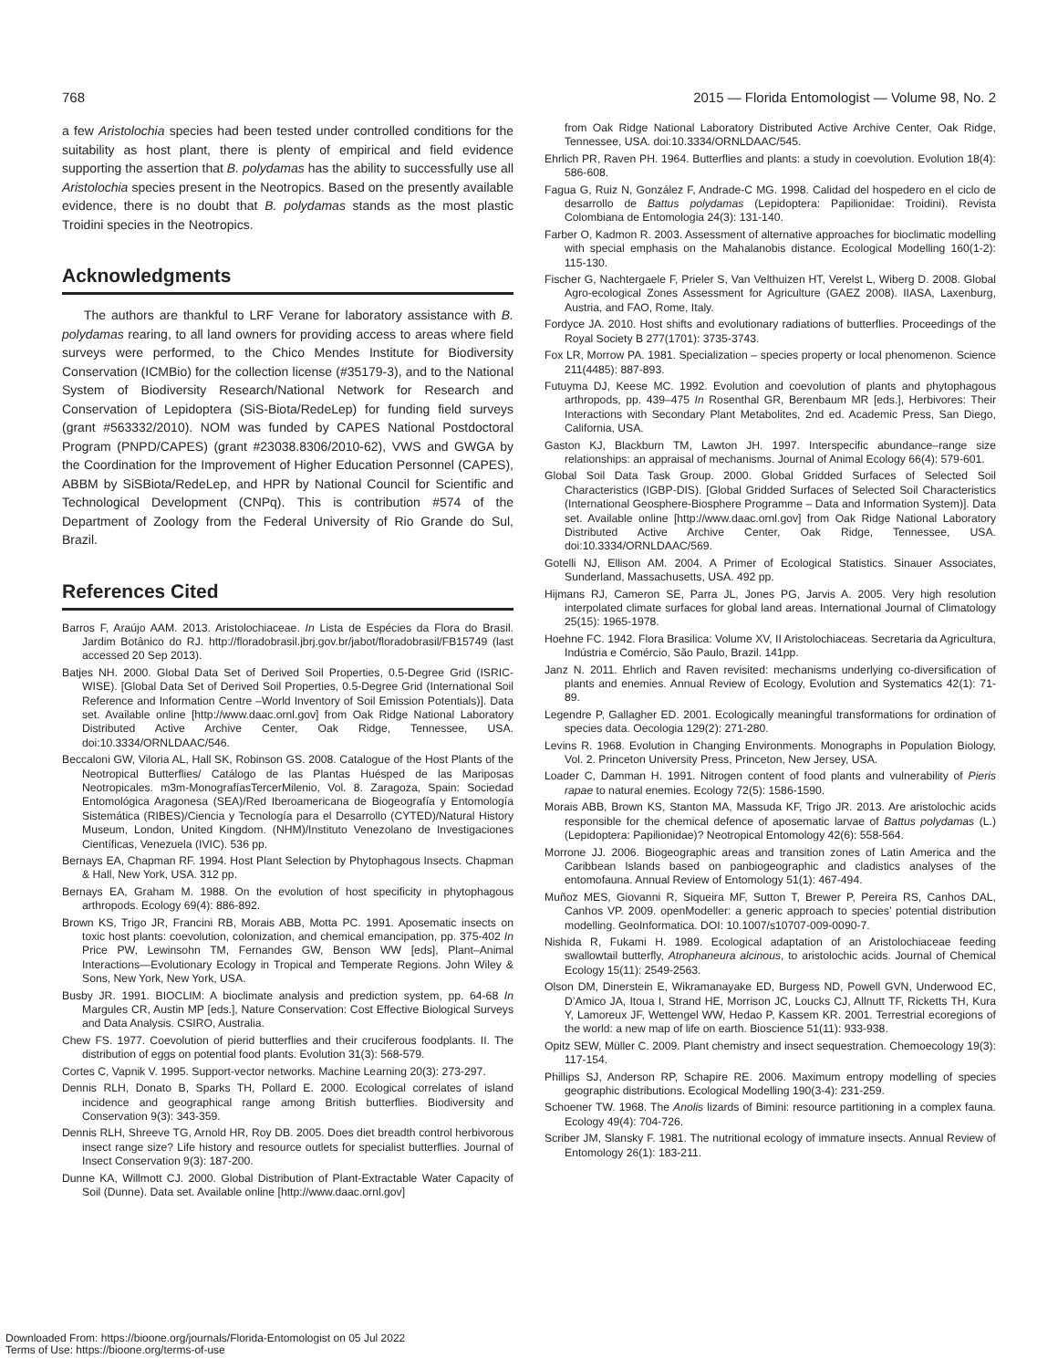768 2015 — Florida Entomologist — Volume 98, No. 2
a few Aristolochia species had been tested under controlled conditions for the suitability as host plant, there is plenty of empirical and field evidence supporting the assertion that B. polydamas has the ability to successfully use all Aristolochia species present in the Neotropics. Based on the presently available evidence, there is no doubt that B. polydamas stands as the most plastic Troidini species in the Neotropics.
Acknowledgments
The authors are thankful to LRF Verane for laboratory assistance with B. polydamas rearing, to all land owners for providing access to areas where field surveys were performed, to the Chico Mendes Institute for Biodiversity Conservation (ICMBio) for the collection license (#35179-3), and to the National System of Biodiversity Research/National Network for Research and Conservation of Lepidoptera (SiS-Biota/RedeLep) for funding field surveys (grant #563332/2010). NOM was funded by CAPES National Postdoctoral Program (PNPD/CAPES) (grant #23038.8306/2010-62), VWS and GWGA by the Coordination for the Improvement of Higher Education Personnel (CAPES), ABBM by SiSBiota/RedeLep, and HPR by National Council for Scientific and Technological Development (CNPq). This is contribution #574 of the Department of Zoology from the Federal University of Rio Grande do Sul, Brazil.
References Cited
Barros F, Araújo AAM. 2013. Aristolochiaceae. In Lista de Espécies da Flora do Brasil. Jardim Botânico do RJ. http://floradobrasil.jbrj.gov.br/jabot/floradobrasil/FB15749 (last accessed 20 Sep 2013).
Batjes NH. 2000. Global Data Set of Derived Soil Properties, 0.5-Degree Grid (ISRIC-WISE). [Global Data Set of Derived Soil Properties, 0.5-Degree Grid (International Soil Reference and Information Centre –World Inventory of Soil Emission Potentials)]. Data set. Available online [http://www.daac.ornl.gov] from Oak Ridge National Laboratory Distributed Active Archive Center, Oak Ridge, Tennessee, USA. doi:10.3334/ORNLDAAC/546.
Beccaloni GW, Viloria AL, Hall SK, Robinson GS. 2008. Catalogue of the Host Plants of the Neotropical Butterflies/ Catálogo de las Plantas Huésped de las Mariposas Neotropicales. m3m-MonografíasTercerMilenio, Vol. 8. Zaragoza, Spain: Sociedad Entomológica Aragonesa (SEA)/Red Iberoamericana de Biogeografía y Entomología Sistemática (RIBES)/Ciencia y Tecnología para el Desarrollo (CYTED)/Natural History Museum, London, United Kingdom. (NHM)/Instituto Venezolano de Investigaciones Científicas, Venezuela (IVIC). 536 pp.
Bernays EA, Chapman RF. 1994. Host Plant Selection by Phytophagous Insects. Chapman & Hall, New York, USA. 312 pp.
Bernays EA, Graham M. 1988. On the evolution of host specificity in phytophagous arthropods. Ecology 69(4): 886-892.
Brown KS, Trigo JR, Francini RB, Morais ABB, Motta PC. 1991. Aposematic insects on toxic host plants: coevolution, colonization, and chemical emancipation, pp. 375-402 In Price PW, Lewinsohn TM, Fernandes GW, Benson WW [eds], Plant–Animal Interactions—Evolutionary Ecology in Tropical and Temperate Regions. John Wiley & Sons, New York, New York, USA.
Busby JR. 1991. BIOCLIM: A bioclimate analysis and prediction system, pp. 64-68 In Margules CR, Austin MP [eds.], Nature Conservation: Cost Effective Biological Surveys and Data Analysis. CSIRO, Australia.
Chew FS. 1977. Coevolution of pierid butterflies and their cruciferous foodplants. II. The distribution of eggs on potential food plants. Evolution 31(3): 568-579.
Cortes C, Vapnik V. 1995. Support-vector networks. Machine Learning 20(3): 273-297.
Dennis RLH, Donato B, Sparks TH, Pollard E. 2000. Ecological correlates of island incidence and geographical range among British butterflies. Biodiversity and Conservation 9(3): 343-359.
Dennis RLH, Shreeve TG, Arnold HR, Roy DB. 2005. Does diet breadth control herbivorous insect range size? Life history and resource outlets for specialist butterflies. Journal of Insect Conservation 9(3): 187-200.
Dunne KA, Willmott CJ. 2000. Global Distribution of Plant-Extractable Water Capacity of Soil (Dunne). Data set. Available online [http://www.daac.ornl.gov]
from Oak Ridge National Laboratory Distributed Active Archive Center, Oak Ridge, Tennessee, USA. doi:10.3334/ORNLDAAC/545.
Ehrlich PR, Raven PH. 1964. Butterflies and plants: a study in coevolution. Evolution 18(4): 586-608.
Fagua G, Ruiz N, González F, Andrade-C MG. 1998. Calidad del hospedero en el ciclo de desarrollo de Battus polydamas (Lepidoptera: Papilionidae: Troidini). Revista Colombiana de Entomologia 24(3): 131-140.
Farber O, Kadmon R. 2003. Assessment of alternative approaches for bioclimatic modelling with special emphasis on the Mahalanobis distance. Ecological Modelling 160(1-2): 115-130.
Fischer G, Nachtergaele F, Prieler S, Van Velthuizen HT, Verelst L, Wiberg D. 2008. Global Agro-ecological Zones Assessment for Agriculture (GAEZ 2008). IIASA, Laxenburg, Austria, and FAO, Rome, Italy.
Fordyce JA. 2010. Host shifts and evolutionary radiations of butterflies. Proceedings of the Royal Society B 277(1701): 3735-3743.
Fox LR, Morrow PA. 1981. Specialization – species property or local phenomenon. Science 211(4485): 887-893.
Futuyma DJ, Keese MC. 1992. Evolution and coevolution of plants and phytophagous arthropods, pp. 439–475 In Rosenthal GR, Berenbaum MR [eds.], Herbivores: Their Interactions with Secondary Plant Metabolites, 2nd ed. Academic Press, San Diego, California, USA.
Gaston KJ, Blackburn TM, Lawton JH. 1997. Interspecific abundance–range size relationships: an appraisal of mechanisms. Journal of Animal Ecology 66(4): 579-601.
Global Soil Data Task Group. 2000. Global Gridded Surfaces of Selected Soil Characteristics (IGBP-DIS). [Global Gridded Surfaces of Selected Soil Characteristics (International Geosphere-Biosphere Programme – Data and Information System)]. Data set. Available online [http://www.daac.ornl.gov] from Oak Ridge National Laboratory Distributed Active Archive Center, Oak Ridge, Tennessee, USA. doi:10.3334/ORNLDAAC/569.
Gotelli NJ, Ellison AM. 2004. A Primer of Ecological Statistics. Sinauer Associates, Sunderland, Massachusetts, USA. 492 pp.
Hijmans RJ, Cameron SE, Parra JL, Jones PG, Jarvis A. 2005. Very high resolution interpolated climate surfaces for global land areas. International Journal of Climatology 25(15): 1965-1978.
Hoehne FC. 1942. Flora Brasilica: Volume XV, II Aristolochiaceas. Secretaria da Agricultura, Indústria e Comércio, São Paulo, Brazil. 141pp.
Janz N. 2011. Ehrlich and Raven revisited: mechanisms underlying co-diversification of plants and enemies. Annual Review of Ecology, Evolution and Systematics 42(1): 71-89.
Legendre P, Gallagher ED. 2001. Ecologically meaningful transformations for ordination of species data. Oecologia 129(2): 271-280.
Levins R. 1968. Evolution in Changing Environments. Monographs in Population Biology, Vol. 2. Princeton University Press, Princeton, New Jersey, USA.
Loader C, Damman H. 1991. Nitrogen content of food plants and vulnerability of Pieris rapae to natural enemies. Ecology 72(5): 1586-1590.
Morais ABB, Brown KS, Stanton MA, Massuda KF, Trigo JR. 2013. Are aristolochic acids responsible for the chemical defence of aposematic larvae of Battus polydamas (L.) (Lepidoptera: Papilionidae)? Neotropical Entomology 42(6): 558-564.
Morrone JJ. 2006. Biogeographic areas and transition zones of Latin America and the Caribbean Islands based on panbiogeographic and cladistics analyses of the entomofauna. Annual Review of Entomology 51(1): 467-494.
Muñoz MES, Giovanni R, Siqueira MF, Sutton T, Brewer P, Pereira RS, Canhos DAL, Canhos VP. 2009. openModeller: a generic approach to species’ potential distribution modelling. GeoInformatica. DOI: 10.1007/s10707-009-0090-7.
Nishida R, Fukami H. 1989. Ecological adaptation of an Aristolochiaceae feeding swallowtail butterfly, Atrophaneura alcinous, to aristolochic acids. Journal of Chemical Ecology 15(11): 2549-2563.
Olson DM, Dinerstein E, Wikramanayake ED, Burgess ND, Powell GVN, Underwood EC, D’Amico JA, Itoua I, Strand HE, Morrison JC, Loucks CJ, Allnutt TF, Ricketts TH, Kura Y, Lamoreux JF, Wettengel WW, Hedao P, Kassem KR. 2001. Terrestrial ecoregions of the world: a new map of life on earth. Bioscience 51(11): 933-938.
Opitz SEW, Müller C. 2009. Plant chemistry and insect sequestration. Chemoecology 19(3): 117-154.
Phillips SJ, Anderson RP, Schapire RE. 2006. Maximum entropy modelling of species geographic distributions. Ecological Modelling 190(3-4): 231-259.
Schoener TW. 1968. The Anolis lizards of Bimini: resource partitioning in a complex fauna. Ecology 49(4): 704-726.
Scriber JM, Slansky F. 1981. The nutritional ecology of immature insects. Annual Review of Entomology 26(1): 183-211.
Downloaded From: https://bioone.org/journals/Florida-Entomologist on 05 Jul 2022
Terms of Use: https://bioone.org/terms-of-use